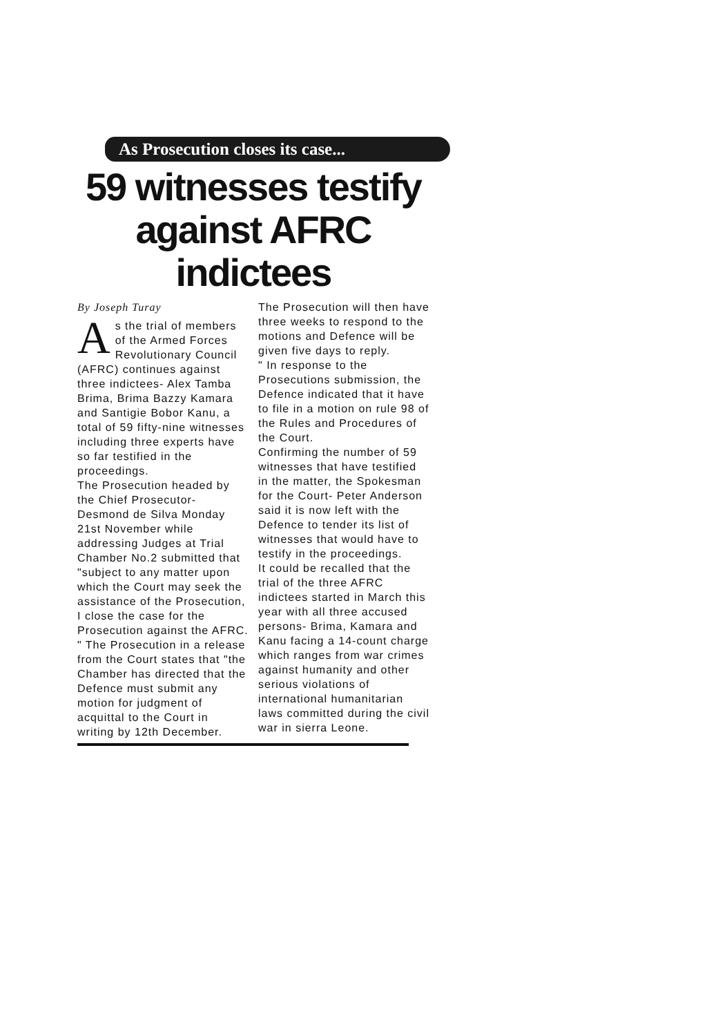As Prosecution closes its case...
59 witnesses testify
against AFRC indictees
By Joseph Turay
As the trial of members of the Armed Forces Revolutionary Council (AFRC) continues against three indictees- Alex Tamba Brima, Brima Bazzy Kamara and Santigie Bobor Kanu, a total of 59 fifty-nine witnesses including three experts have so far testified in the proceedings.
The Prosecution headed by the Chief Prosecutor- Desmond de Silva Monday 21st November while addressing Judges at Trial Chamber No.2 submitted that
"subject to any matter upon which the Court may seek the assistance of the Prosecution, I close the case for the Prosecution against the AFRC.
" The Prosecution in a release from the Court states that "the Chamber has directed that the Defence must submit any motion for judgment of acquittal to the Court in writing by 12th December.
The Prosecution will then have three weeks to respond to the motions and Defence will be given five days to reply.
" In response to the Prosecutions submission, the Defence indicated that it have to file in a motion on rule 98 of the Rules and Procedures of the Court.
Confirming the number of 59 witnesses that have testified in the matter, the Spokesman for the Court- Peter Anderson said it is now left with the Defence to tender its list of witnesses that would have to testify in the proceedings.
It could be recalled that the trial of the three AFRC indictees started in March this year with all three accused persons- Brima, Kamara and Kanu facing a 14-count charge which ranges from war crimes against humanity and other serious violations of international humanitarian laws committed during the civil war in sierra Leone.